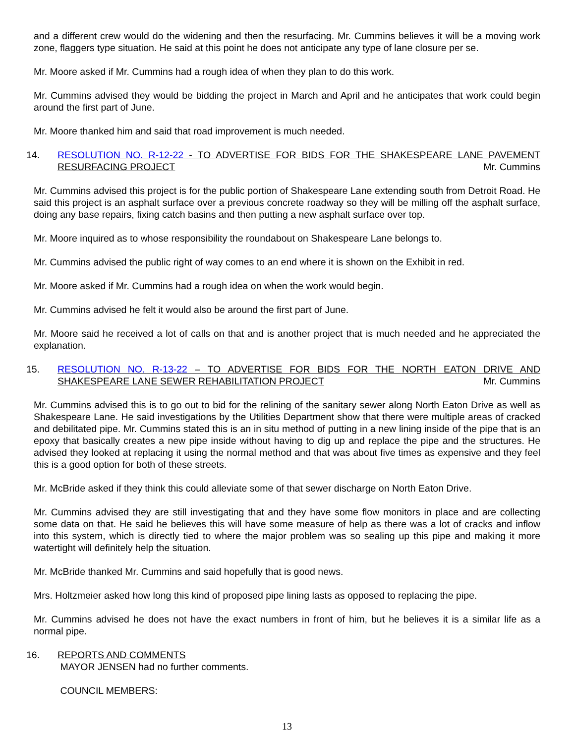and a different crew would do the widening and then the resurfacing. Mr. Cummins believes it will be a moving work zone, flaggers type situation. He said at this point he does not anticipate any type of lane closure per se.
Mr. Moore asked if Mr. Cummins had a rough idea of when they plan to do this work.
Mr. Cummins advised they would be bidding the project in March and April and he anticipates that work could begin around the first part of June.
Mr. Moore thanked him and said that road improvement is much needed.
14. RESOLUTION NO. R-12-22 - TO ADVERTISE FOR BIDS FOR THE SHAKESPEARE LANE PAVEMENT RESURFACING PROJECT Mr. Cummins
Mr. Cummins advised this project is for the public portion of Shakespeare Lane extending south from Detroit Road. He said this project is an asphalt surface over a previous concrete roadway so they will be milling off the asphalt surface, doing any base repairs, fixing catch basins and then putting a new asphalt surface over top.
Mr. Moore inquired as to whose responsibility the roundabout on Shakespeare Lane belongs to.
Mr. Cummins advised the public right of way comes to an end where it is shown on the Exhibit in red.
Mr. Moore asked if Mr. Cummins had a rough idea on when the work would begin.
Mr. Cummins advised he felt it would also be around the first part of June.
Mr. Moore said he received a lot of calls on that and is another project that is much needed and he appreciated the explanation.
15. RESOLUTION NO. R-13-22 – TO ADVERTISE FOR BIDS FOR THE NORTH EATON DRIVE AND SHAKESPEARE LANE SEWER REHABILITATION PROJECT Mr. Cummins
Mr. Cummins advised this is to go out to bid for the relining of the sanitary sewer along North Eaton Drive as well as Shakespeare Lane. He said investigations by the Utilities Department show that there were multiple areas of cracked and debilitated pipe. Mr. Cummins stated this is an in situ method of putting in a new lining inside of the pipe that is an epoxy that basically creates a new pipe inside without having to dig up and replace the pipe and the structures. He advised they looked at replacing it using the normal method and that was about five times as expensive and they feel this is a good option for both of these streets.
Mr. McBride asked if they think this could alleviate some of that sewer discharge on North Eaton Drive.
Mr. Cummins advised they are still investigating that and they have some flow monitors in place and are collecting some data on that. He said he believes this will have some measure of help as there was a lot of cracks and inflow into this system, which is directly tied to where the major problem was so sealing up this pipe and making it more watertight will definitely help the situation.
Mr. McBride thanked Mr. Cummins and said hopefully that is good news.
Mrs. Holtzmeier asked how long this kind of proposed pipe lining lasts as opposed to replacing the pipe.
Mr. Cummins advised he does not have the exact numbers in front of him, but he believes it is a similar life as a normal pipe.
16. REPORTS AND COMMENTS
MAYOR JENSEN had no further comments.
COUNCIL MEMBERS:
13